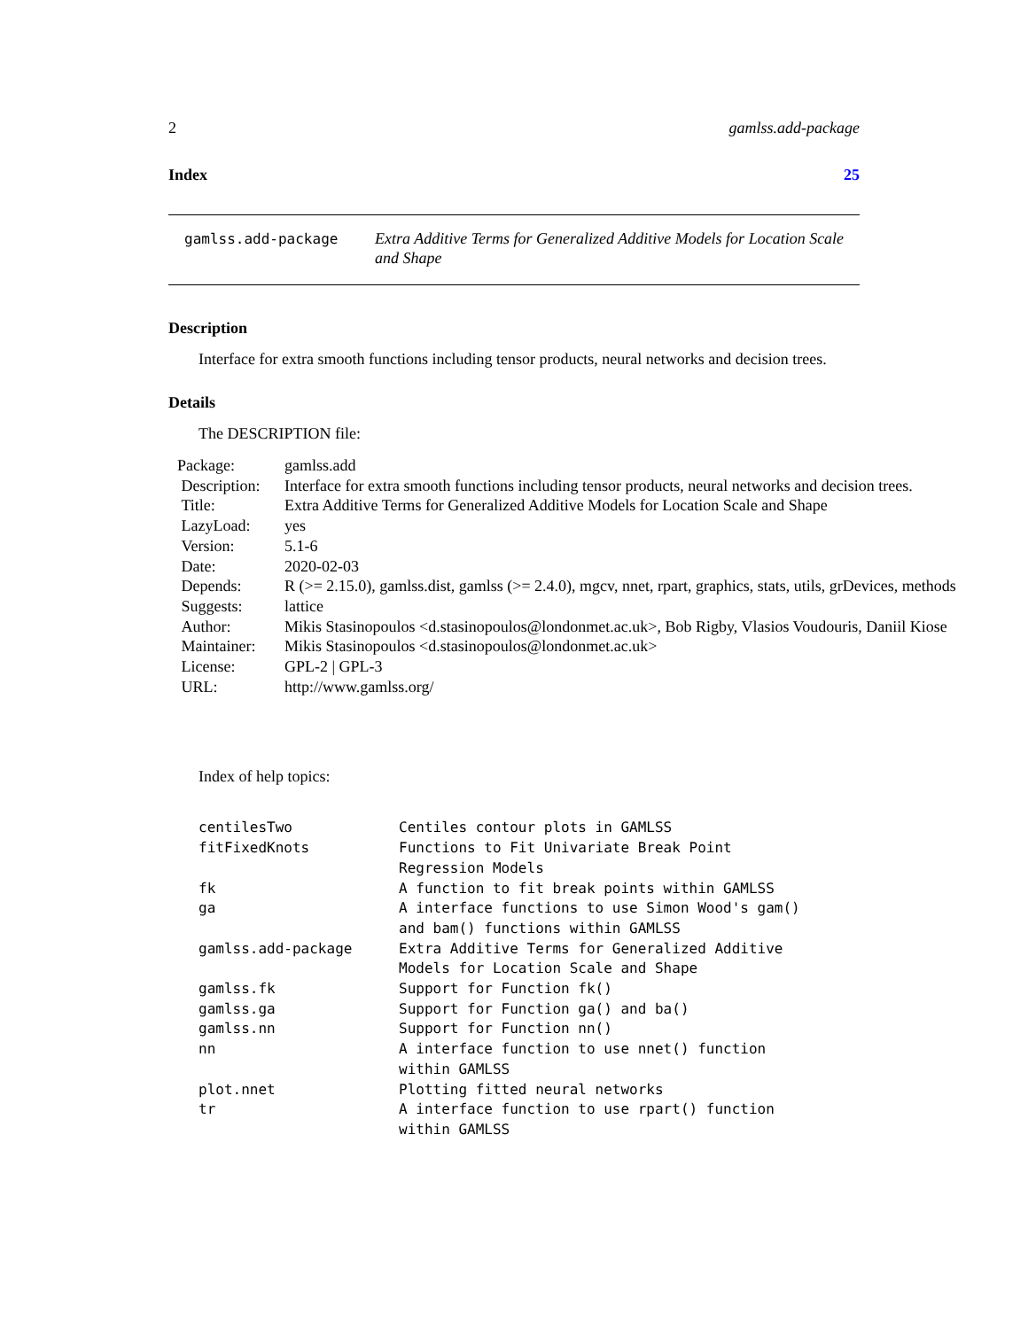2 gamlss.add-package
Index 25
gamlss.add-package
Extra Additive Terms for Generalized Additive Models for Location Scale and Shape
Description
Interface for extra smooth functions including tensor products, neural networks and decision trees.
Details
The DESCRIPTION file:
| Package: | gamlss.add |
| Description: | Interface for extra smooth functions including tensor products, neural networks and decision trees. |
| Title: | Extra Additive Terms for Generalized Additive Models for Location Scale and Shape |
| LazyLoad: | yes |
| Version: | 5.1-6 |
| Date: | 2020-02-03 |
| Depends: | R (>= 2.15.0), gamlss.dist, gamlss (>= 2.4.0), mgcv, nnet, rpart, graphics, stats, utils, grDevices, methods |
| Suggests: | lattice |
| Author: | Mikis Stasinopoulos <d.stasinopoulos@londonmet.ac.uk>, Bob Rigby, Vlasios Voudouris, Daniil Kiose |
| Maintainer: | Mikis Stasinopoulos <d.stasinopoulos@londonmet.ac.uk> |
| License: | GPL-2 / GPL-3 |
| URL: | http://www.gamlss.org/ |
Index of help topics:
| centilesTwo | Centiles contour plots in GAMLSS |
| fitFixedKnots | Functions to Fit Univariate Break Point Regression Models |
| fk | A function to fit break points within GAMLSS |
| ga | A interface functions to use Simon Wood's gam() and bam() functions within GAMLSS |
| gamlss.add-package | Extra Additive Terms for Generalized Additive Models for Location Scale and Shape |
| gamlss.fk | Support for Function fk() |
| gamlss.ga | Support for Function ga() and ba() |
| gamlss.nn | Support for Function nn() |
| nn | A interface function to use nnet() function within GAMLSS |
| plot.nnet | Plotting fitted neural networks |
| tr | A interface function to use rpart() function within GAMLSS |